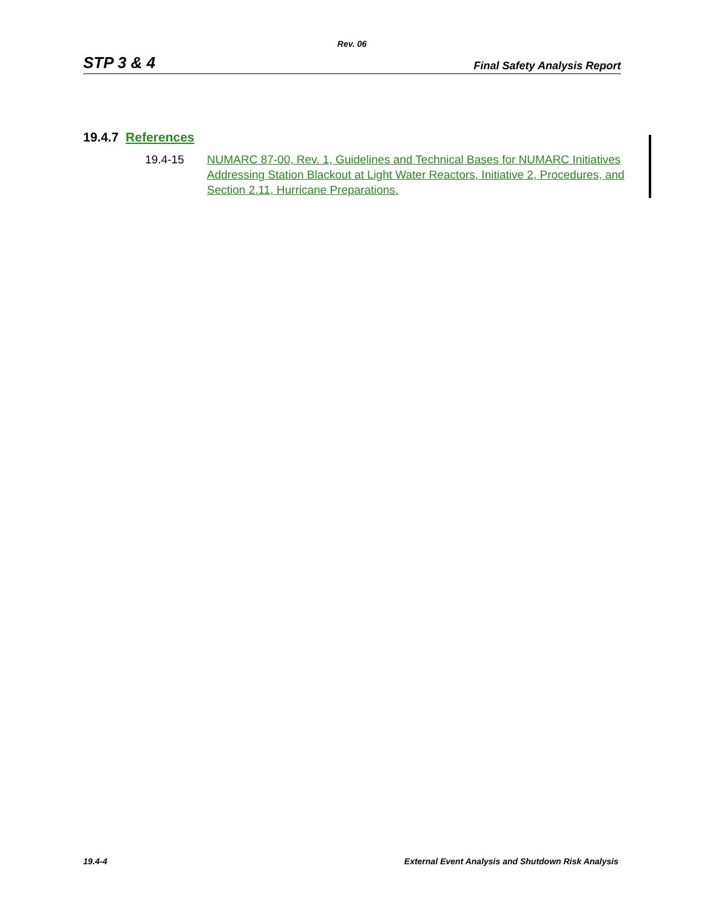Rev. 06
STP 3 & 4 Final Safety Analysis Report
19.4.7 References
19.4-15 NUMARC 87-00, Rev. 1, Guidelines and Technical Bases for NUMARC Initiatives Addressing Station Blackout at Light Water Reactors, Initiative 2, Procedures, and Section 2.11, Hurricane Preparations.
19.4-4 External Event Analysis and Shutdown Risk Analysis